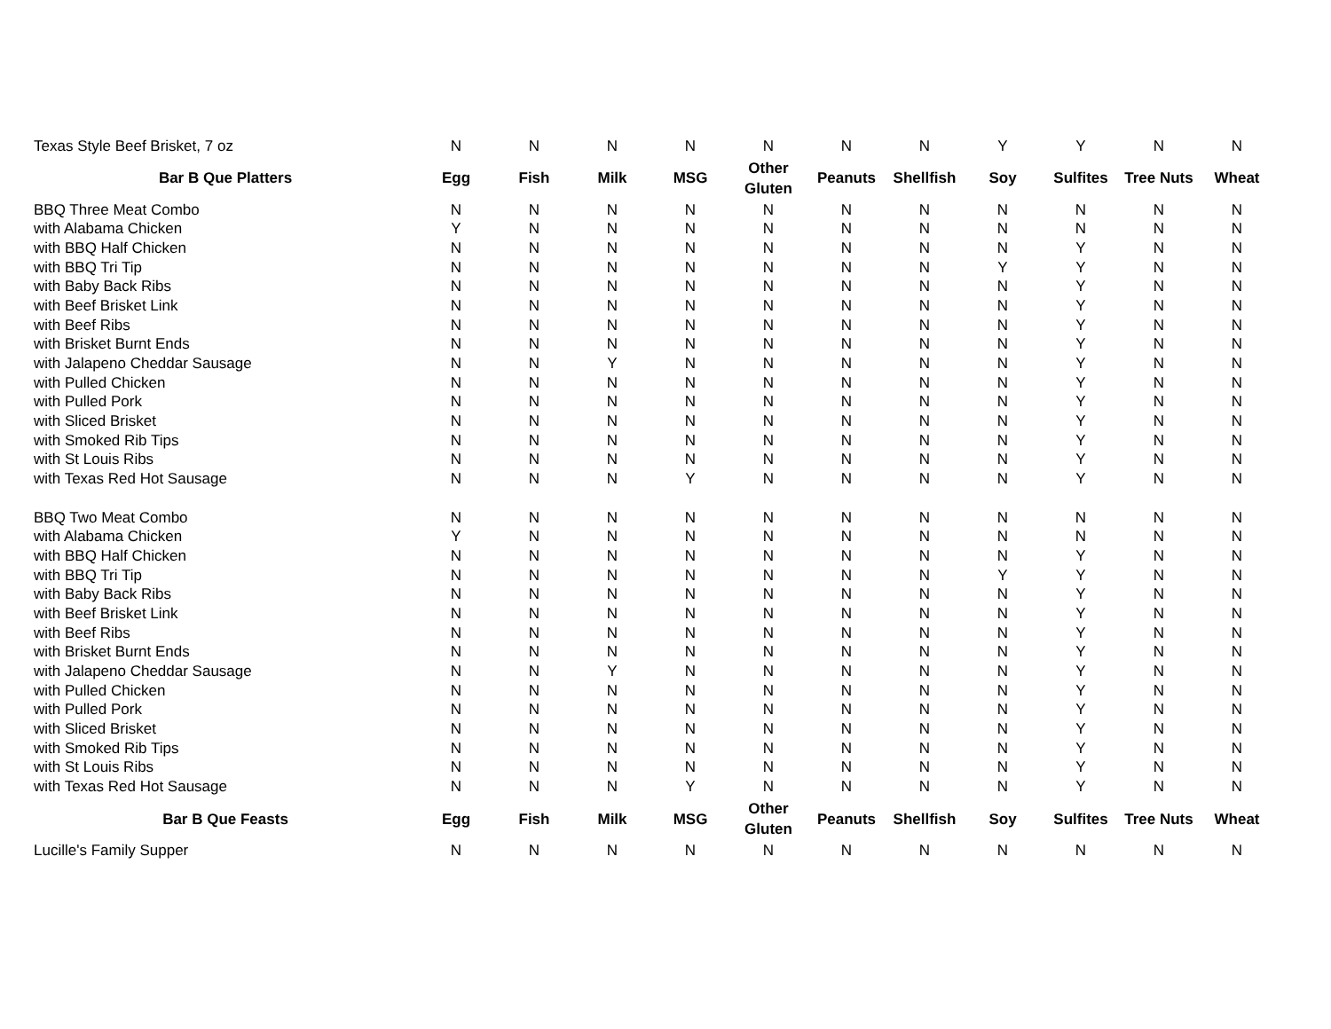| Texas Style Beef Brisket, 7 oz | N | N | N | N | N | N | N | Y | Y | N | N |
| Bar B Que Platters | Egg | Fish | Milk | MSG | Other Gluten | Peanuts | Shellfish | Soy | Sulfites | Tree Nuts | Wheat |
| BBQ Three Meat Combo | N | N | N | N | N | N | N | N | N | N | N |
| with Alabama Chicken | Y | N | N | N | N | N | N | N | N | N | N |
| with BBQ Half Chicken | N | N | N | N | N | N | N | N | Y | N | N |
| with BBQ Tri Tip | N | N | N | N | N | N | N | Y | Y | N | N |
| with Baby Back Ribs | N | N | N | N | N | N | N | N | Y | N | N |
| with Beef Brisket Link | N | N | N | N | N | N | N | N | Y | N | N |
| with Beef Ribs | N | N | N | N | N | N | N | N | Y | N | N |
| with Brisket Burnt Ends | N | N | N | N | N | N | N | N | Y | N | N |
| with Jalapeno Cheddar Sausage | N | N | Y | N | N | N | N | N | Y | N | N |
| with Pulled Chicken | N | N | N | N | N | N | N | N | Y | N | N |
| with Pulled Pork | N | N | N | N | N | N | N | N | Y | N | N |
| with Sliced Brisket | N | N | N | N | N | N | N | N | Y | N | N |
| with Smoked Rib Tips | N | N | N | N | N | N | N | N | Y | N | N |
| with St Louis Ribs | N | N | N | N | N | N | N | N | Y | N | N |
| with Texas Red Hot Sausage | N | N | N | Y | N | N | N | N | Y | N | N |
| BBQ Two Meat Combo | N | N | N | N | N | N | N | N | N | N | N |
| with Alabama Chicken | Y | N | N | N | N | N | N | N | N | N | N |
| with BBQ Half Chicken | N | N | N | N | N | N | N | N | Y | N | N |
| with BBQ Tri Tip | N | N | N | N | N | N | N | Y | Y | N | N |
| with Baby Back Ribs | N | N | N | N | N | N | N | N | Y | N | N |
| with Beef Brisket Link | N | N | N | N | N | N | N | N | Y | N | N |
| with Beef Ribs | N | N | N | N | N | N | N | N | Y | N | N |
| with Brisket Burnt Ends | N | N | N | N | N | N | N | N | Y | N | N |
| with Jalapeno Cheddar Sausage | N | N | Y | N | N | N | N | N | Y | N | N |
| with Pulled Chicken | N | N | N | N | N | N | N | N | Y | N | N |
| with Pulled Pork | N | N | N | N | N | N | N | N | Y | N | N |
| with Sliced Brisket | N | N | N | N | N | N | N | N | Y | N | N |
| with Smoked Rib Tips | N | N | N | N | N | N | N | N | Y | N | N |
| with St Louis Ribs | N | N | N | N | N | N | N | N | Y | N | N |
| with Texas Red Hot Sausage | N | N | N | Y | N | N | N | N | Y | N | N |
| Bar B Que Feasts | Egg | Fish | Milk | MSG | Other Gluten | Peanuts | Shellfish | Soy | Sulfites | Tree Nuts | Wheat |
| Lucille's Family Supper | N | N | N | N | N | N | N | N | N | N | N |